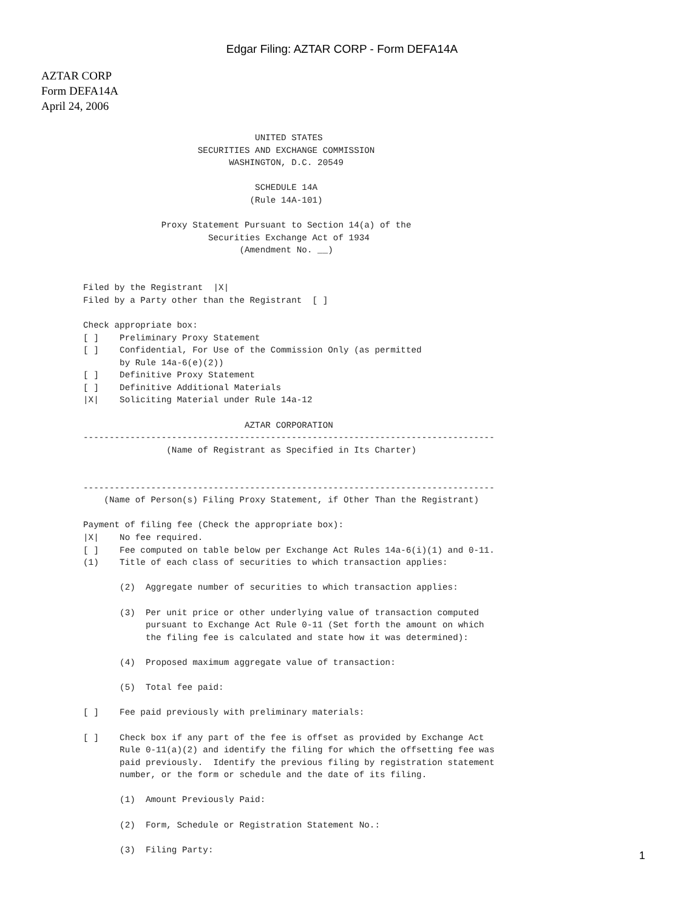Edgar Filing: AZTAR CORP - Form DEFA14A
AZTAR CORP
Form DEFA14A
April 24, 2006
                                 UNITED STATES
                      SECURITIES AND EXCHANGE COMMISSION
                            WASHINGTON, D.C. 20549

                                 SCHEDULE 14A
                                (Rule 14A-101)

               Proxy Statement Pursuant to Section 14(a) of the
                        Securities Exchange Act of 1934
                              (Amendment No. __)


Filed by the Registrant  |X|
Filed by a Party other than the Registrant  [ ]

Check appropriate box:
[ ]    Preliminary Proxy Statement
[ ]    Confidential, For Use of the Commission Only (as permitted
       by Rule 14a-6(e)(2))
[ ]    Definitive Proxy Statement
[ ]    Definitive Additional Materials
|X|    Soliciting Material under Rule 14a-12

                               AZTAR CORPORATION
-------------------------------------------------------------------------------
                (Name of Registrant as Specified in Its Charter)


-------------------------------------------------------------------------------
    (Name of Person(s) Filing Proxy Statement, if Other Than the Registrant)

Payment of filing fee (Check the appropriate box):
|X|    No fee required.
[ ]    Fee computed on table below per Exchange Act Rules 14a-6(i)(1) and 0-11.
(1)    Title of each class of securities to which transaction applies:

       (2)  Aggregate number of securities to which transaction applies:

       (3)  Per unit price or other underlying value of transaction computed
            pursuant to Exchange Act Rule 0-11 (Set forth the amount on which
            the filing fee is calculated and state how it was determined):

       (4)  Proposed maximum aggregate value of transaction:

       (5)  Total fee paid:

[ ]    Fee paid previously with preliminary materials:

[ ]    Check box if any part of the fee is offset as provided by Exchange Act
       Rule 0-11(a)(2) and identify the filing for which the offsetting fee was
       paid previously.  Identify the previous filing by registration statement
       number, or the form or schedule and the date of its filing.

       (1)  Amount Previously Paid:

       (2)  Form, Schedule or Registration Statement No.:

       (3)  Filing Party:
1